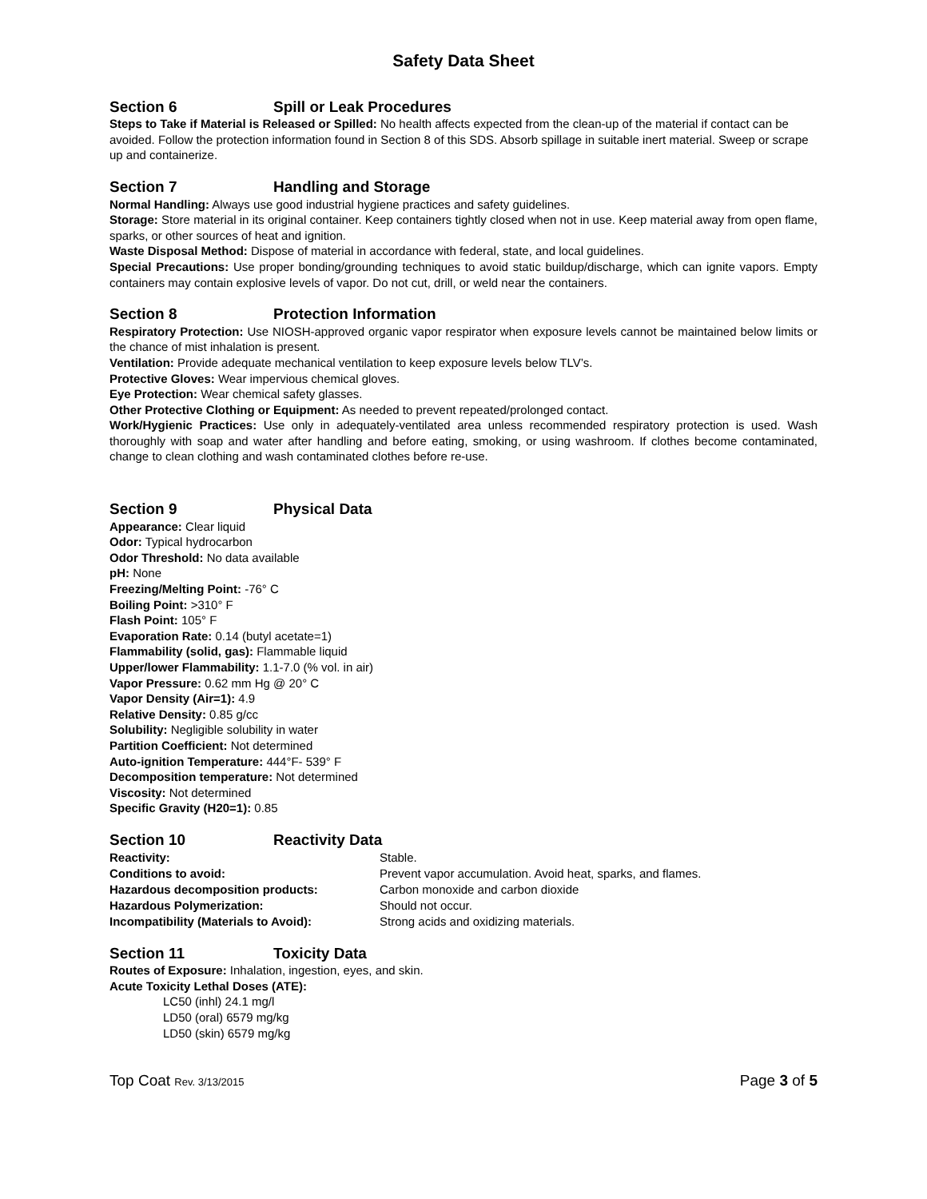Safety Data Sheet
Section 6 Spill or Leak Procedures
Steps to Take if Material is Released or Spilled: No health affects expected from the clean-up of the material if contact can be avoided. Follow the protection information found in Section 8 of this SDS. Absorb spillage in suitable inert material. Sweep or scrape up and containerize.
Section 7 Handling and Storage
Normal Handling: Always use good industrial hygiene practices and safety guidelines.
Storage: Store material in its original container. Keep containers tightly closed when not in use. Keep material away from open flame, sparks, or other sources of heat and ignition.
Waste Disposal Method: Dispose of material in accordance with federal, state, and local guidelines.
Special Precautions: Use proper bonding/grounding techniques to avoid static buildup/discharge, which can ignite vapors. Empty containers may contain explosive levels of vapor. Do not cut, drill, or weld near the containers.
Section 8 Protection Information
Respiratory Protection: Use NIOSH-approved organic vapor respirator when exposure levels cannot be maintained below limits or the chance of mist inhalation is present.
Ventilation: Provide adequate mechanical ventilation to keep exposure levels below TLV’s.
Protective Gloves: Wear impervious chemical gloves.
Eye Protection: Wear chemical safety glasses.
Other Protective Clothing or Equipment: As needed to prevent repeated/prolonged contact.
Work/Hygienic Practices: Use only in adequately-ventilated area unless recommended respiratory protection is used. Wash thoroughly with soap and water after handling and before eating, smoking, or using washroom. If clothes become contaminated, change to clean clothing and wash contaminated clothes before re-use.
Section 9 Physical Data
Appearance: Clear liquid
Odor: Typical hydrocarbon
Odor Threshold: No data available
pH: None
Freezing/Melting Point: -76° C
Boiling Point: >310° F
Flash Point: 105° F
Evaporation Rate: 0.14 (butyl acetate=1)
Flammability (solid, gas): Flammable liquid
Upper/lower Flammability: 1.1-7.0 (% vol. in air)
Vapor Pressure: 0.62 mm Hg @ 20° C
Vapor Density (Air=1): 4.9
Relative Density: 0.85 g/cc
Solubility: Negligible solubility in water
Partition Coefficient: Not determined
Auto-ignition Temperature: 444°F- 539° F
Decomposition temperature: Not determined
Viscosity: Not determined
Specific Gravity (H20=1): 0.85
Section 10 Reactivity Data
| Reactivity: | Stable. |
| Conditions to avoid: | Prevent vapor accumulation. Avoid heat, sparks, and flames. |
| Hazardous decomposition products: | Carbon monoxide and carbon dioxide |
| Hazardous Polymerization: | Should not occur. |
| Incompatibility (Materials to Avoid): | Strong acids and oxidizing materials. |
Section 11 Toxicity Data
Routes of Exposure: Inhalation, ingestion, eyes, and skin.
Acute Toxicity Lethal Doses (ATE):
LC50 (inhl) 24.1 mg/l
LD50 (oral) 6579 mg/kg
LD50 (skin) 6579 mg/kg
Top Coat Rev. 3/13/2015 Page 3 of 5